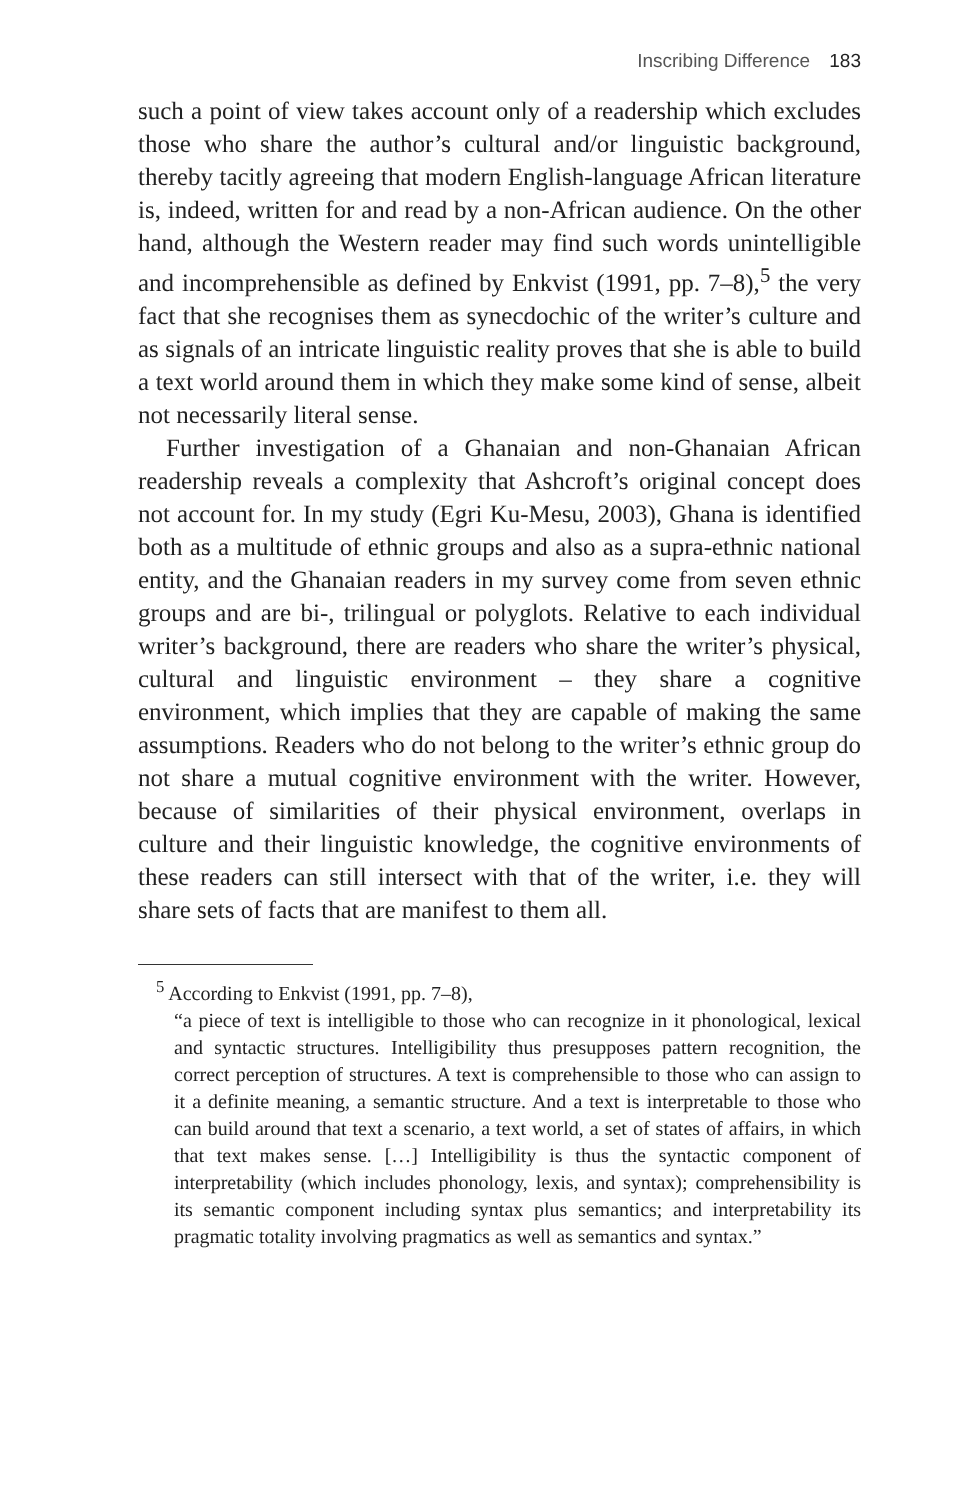Inscribing Difference 183
such a point of view takes account only of a readership which excludes those who share the author’s cultural and/or linguistic background, thereby tacitly agreeing that modern English-language African literature is, indeed, written for and read by a non-African audience. On the other hand, although the Western reader may find such words unintelligible and incomprehensible as defined by Enkvist (1991, pp. 7–8),<sup>5</sup> the very fact that she recognises them as synecdochic of the writer’s culture and as signals of an intricate linguistic reality proves that she is able to build a text world around them in which they make some kind of sense, albeit not necessarily literal sense.
Further investigation of a Ghanaian and non-Ghanaian African readership reveals a complexity that Ashcroft’s original concept does not account for. In my study (Egri Ku-Mesu, 2003), Ghana is identified both as a multitude of ethnic groups and also as a supra-ethnic national entity, and the Ghanaian readers in my survey come from seven ethnic groups and are bi-, trilingual or polyglots. Relative to each individual writer’s background, there are readers who share the writer’s physical, cultural and linguistic environment – they share a cognitive environment, which implies that they are capable of making the same assumptions. Readers who do not belong to the writer’s ethnic group do not share a mutual cognitive environment with the writer. However, because of similarities of their physical environment, overlaps in culture and their linguistic knowledge, the cognitive environments of these readers can still intersect with that of the writer, i.e. they will share sets of facts that are manifest to them all.
<sup>5</sup> According to Enkvist (1991, pp. 7–8),
“a piece of text is intelligible to those who can recognize in it phonological, lexical and syntactic structures. Intelligibility thus presupposes pattern recognition, the correct perception of structures. A text is comprehensible to those who can assign to it a definite meaning, a semantic structure. And a text is interpretable to those who can build around that text a scenario, a text world, a set of states of affairs, in which that text makes sense. […] Intelligibility is thus the syntactic component of interpretability (which includes phonology, lexis, and syntax); comprehensibility is its semantic component including syntax plus semantics; and interpretability its pragmatic totality involving pragmatics as well as semantics and syntax.”